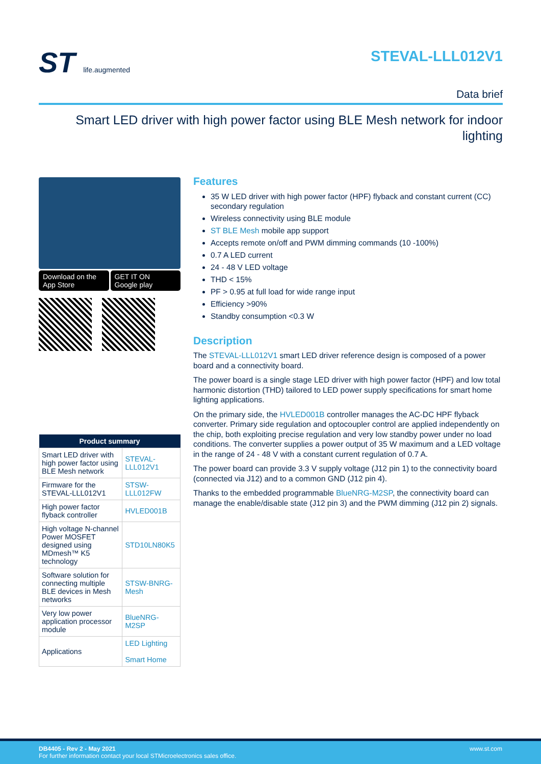ST life.augmented
STEVAL-LLL012V1
Data brief
Smart LED driver with high power factor using BLE Mesh network for indoor lighting
Download on the
App Store
GET IT ON
Google play
| Product summary | |
| --- | --- |
| Smart LED driver with high power factor using BLE Mesh network | STEVAL-LLL012V1 |
| Firmware for the STEVAL-LLL012V1 | STSW-LLL012FW |
| High power factor flyback controller | HVLED001B |
| High voltage N-channel Power MOSFET designed using MDmesh™ K5 technology | STD10LN80K5 |
| Software solution for connecting multiple BLE devices in Mesh networks | STSW-BNRG-Mesh |
| Very low power application processor module | BlueNRG-M2SP |
| Applications | LED Lighting Smart Home |
Features
35 W LED driver with high power factor (HPF) flyback and constant current (CC) secondary regulation
Wireless connectivity using BLE module
ST BLE Mesh mobile app support
Accepts remote on/off and PWM dimming commands (10 -100%)
0.7 A LED current
24 - 48 V LED voltage
THD < 15%
PF > 0.95 at full load for wide range input
Efficiency >90%
Standby consumption <0.3 W
Description
The STEVAL-LLL012V1 smart LED driver reference design is composed of a power board and a connectivity board.
The power board is a single stage LED driver with high power factor (HPF) and low total harmonic distortion (THD) tailored to LED power supply specifications for smart home lighting applications.
On the primary side, the HVLED001B controller manages the AC-DC HPF flyback converter. Primary side regulation and optocoupler control are applied independently on the chip, both exploiting precise regulation and very low standby power under no load conditions. The converter supplies a power output of 35 W maximum and a LED voltage in the range of 24 - 48 V with a constant current regulation of 0.7 A.
The power board can provide 3.3 V supply voltage (J12 pin 1) to the connectivity board (connected via J12) and to a common GND (J12 pin 4).
Thanks to the embedded programmable BlueNRG-M2SP, the connectivity board can manage the enable/disable state (J12 pin 3) and the PWM dimming (J12 pin 2) signals.
DB4405 - Rev 2 - May 2021
For further information contact your local STMicroelectronics sales office.
www.st.com